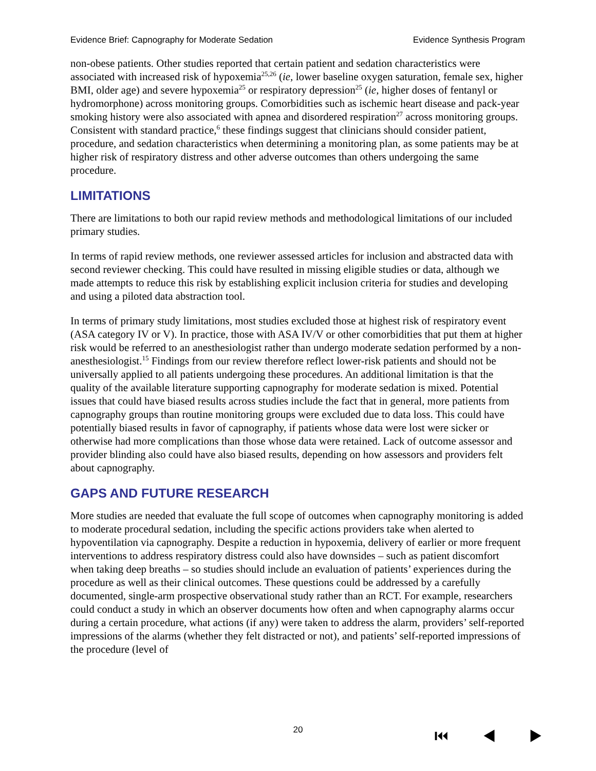Evidence Brief: Capnography for Moderate Sedation Evidence Synthesis Program
non-obese patients. Other studies reported that certain patient and sedation characteristics were associated with increased risk of hypoxemia<sup>25,26</sup> (ie, lower baseline oxygen saturation, female sex, higher BMI, older age) and severe hypoxemia<sup>25</sup> or respiratory depression<sup>25</sup> (ie, higher doses of fentanyl or hydromorphone) across monitoring groups. Comorbidities such as ischemic heart disease and pack-year smoking history were also associated with apnea and disordered respiration<sup>27</sup> across monitoring groups. Consistent with standard practice,<sup>6</sup> these findings suggest that clinicians should consider patient, procedure, and sedation characteristics when determining a monitoring plan, as some patients may be at higher risk of respiratory distress and other adverse outcomes than others undergoing the same procedure.
LIMITATIONS
There are limitations to both our rapid review methods and methodological limitations of our included primary studies.
In terms of rapid review methods, one reviewer assessed articles for inclusion and abstracted data with second reviewer checking. This could have resulted in missing eligible studies or data, although we made attempts to reduce this risk by establishing explicit inclusion criteria for studies and developing and using a piloted data abstraction tool.
In terms of primary study limitations, most studies excluded those at highest risk of respiratory event (ASA category IV or V). In practice, those with ASA IV/V or other comorbidities that put them at higher risk would be referred to an anesthesiologist rather than undergo moderate sedation performed by a non-anesthesiologist.<sup>15</sup> Findings from our review therefore reflect lower-risk patients and should not be universally applied to all patients undergoing these procedures. An additional limitation is that the quality of the available literature supporting capnography for moderate sedation is mixed. Potential issues that could have biased results across studies include the fact that in general, more patients from capnography groups than routine monitoring groups were excluded due to data loss. This could have potentially biased results in favor of capnography, if patients whose data were lost were sicker or otherwise had more complications than those whose data were retained. Lack of outcome assessor and provider blinding also could have also biased results, depending on how assessors and providers felt about capnography.
GAPS AND FUTURE RESEARCH
More studies are needed that evaluate the full scope of outcomes when capnography monitoring is added to moderate procedural sedation, including the specific actions providers take when alerted to hypoventilation via capnography. Despite a reduction in hypoxemia, delivery of earlier or more frequent interventions to address respiratory distress could also have downsides – such as patient discomfort when taking deep breaths – so studies should include an evaluation of patients’ experiences during the procedure as well as their clinical outcomes. These questions could be addressed by a carefully documented, single-arm prospective observational study rather than an RCT. For example, researchers could conduct a study in which an observer documents how often and when capnography alarms occur during a certain procedure, what actions (if any) were taken to address the alarm, providers’ self-reported impressions of the alarms (whether they felt distracted or not), and patients’ self-reported impressions of the procedure (level of
20 ⏮ ◀ ▶